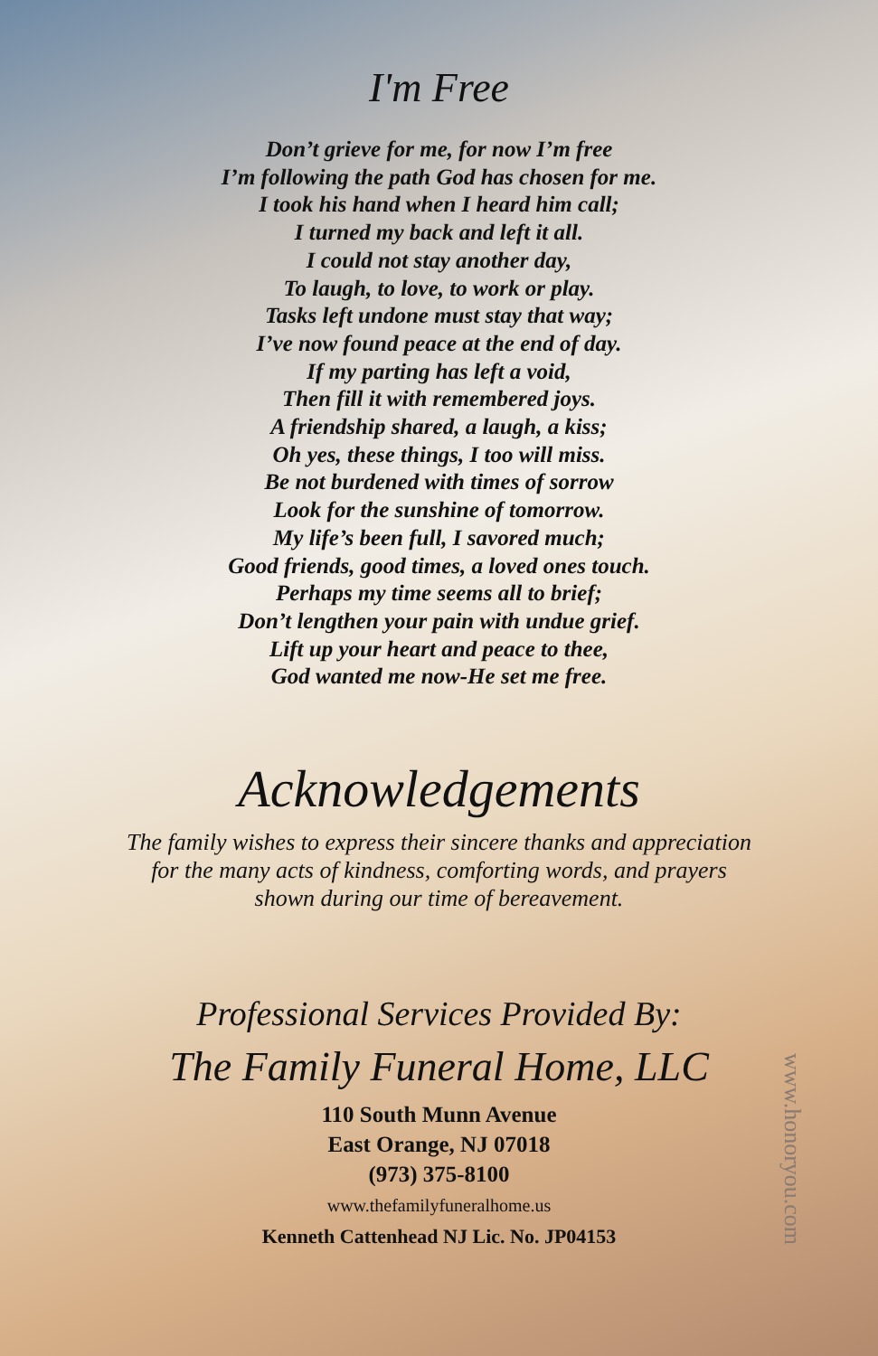I'm Free
Don’t grieve for me, for now I’m free
I’m following the path God has chosen for me.
I took his hand when I heard him call;
I turned my back and left it all.
I could not stay another day,
To laugh, to love, to work or play.
Tasks left undone must stay that way;
I’ve now found peace at the end of day.
If my parting has left a void,
Then fill it with remembered joys.
A friendship shared, a laugh, a kiss;
Oh yes, these things, I too will miss.
Be not burdened with times of sorrow
Look for the sunshine of tomorrow.
My life’s been full, I savored much;
Good friends, good times, a loved ones touch.
Perhaps my time seems all to brief;
Don’t lengthen your pain with undue grief.
Lift up your heart and peace to thee,
God wanted me now-He set me free.
Acknowledgements
The family wishes to express their sincere thanks and appreciation
for the many acts of kindness, comforting words, and prayers
shown during our time of bereavement.
Professional Services Provided By:
The Family Funeral Home, LLC
110 South Munn Avenue
East Orange, NJ 07018
(973) 375-8100
www.thefamilyfuneralhome.us
Kenneth Cattenhead NJ Lic. No. JP04153
www.honoryou.com